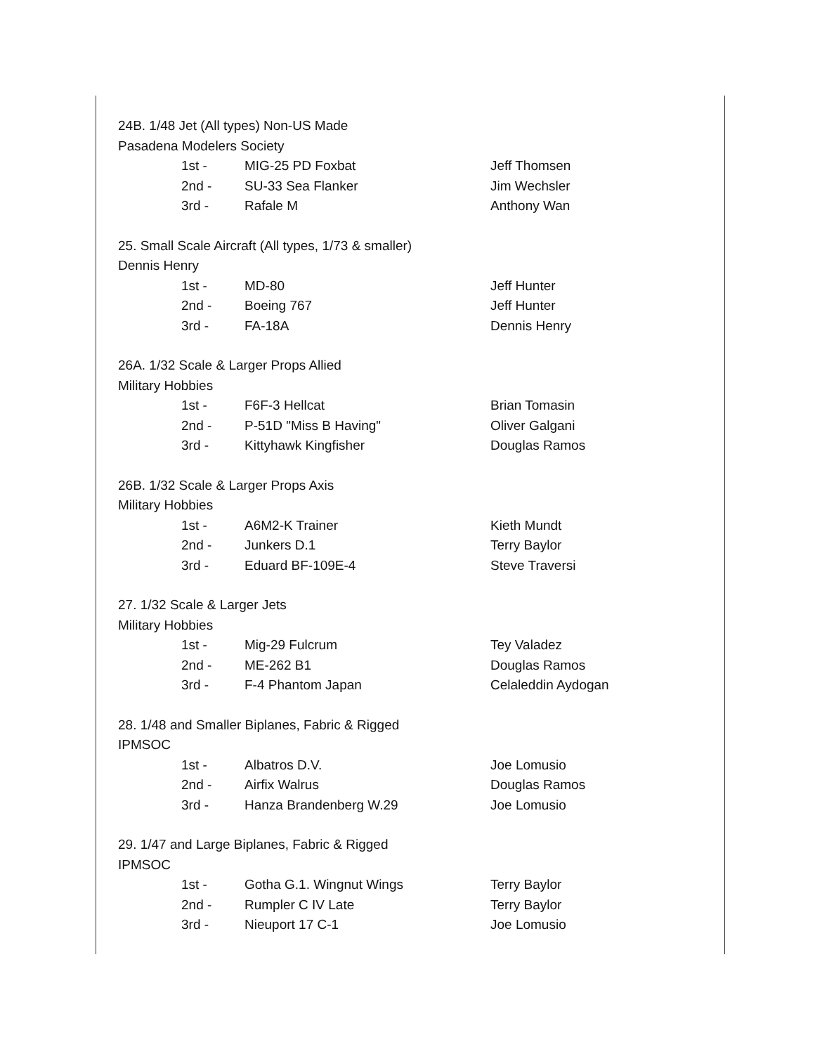24B. 1/48 Jet (All types) Non-US Made
Pasadena Modelers Society
| 1st - | MIG-25 PD Foxbat | Jeff Thomsen |
| 2nd - | SU-33 Sea Flanker | Jim Wechsler |
| 3rd - | Rafale M | Anthony Wan |
25. Small Scale Aircraft (All types, 1/73 & smaller)
Dennis Henry
| 1st - | MD-80 | Jeff Hunter |
| 2nd - | Boeing 767 | Jeff Hunter |
| 3rd - | FA-18A | Dennis Henry |
26A. 1/32 Scale & Larger Props Allied
Military Hobbies
| 1st - | F6F-3 Hellcat | Brian Tomasin |
| 2nd - | P-51D "Miss B Having" | Oliver Galgani |
| 3rd - | Kittyhawk Kingfisher | Douglas Ramos |
26B. 1/32 Scale & Larger Props Axis
Military Hobbies
| 1st - | A6M2-K Trainer | Kieth Mundt |
| 2nd - | Junkers D.1 | Terry Baylor |
| 3rd - | Eduard BF-109E-4 | Steve Traversi |
27. 1/32 Scale & Larger Jets
Military Hobbies
| 1st - | Mig-29 Fulcrum | Tey Valadez |
| 2nd - | ME-262 B1 | Douglas Ramos |
| 3rd - | F-4 Phantom Japan | Celaleddin Aydogan |
28. 1/48 and Smaller Biplanes, Fabric & Rigged
IPMSOC
| 1st - | Albatros D.V. | Joe Lomusio |
| 2nd - | Airfix Walrus | Douglas Ramos |
| 3rd - | Hanza Brandenberg W.29 | Joe Lomusio |
29. 1/47 and Large Biplanes, Fabric & Rigged
IPMSOC
| 1st - | Gotha G.1. Wingnut Wings | Terry Baylor |
| 2nd - | Rumpler C IV Late | Terry Baylor |
| 3rd - | Nieuport 17 C-1 | Joe Lomusio |